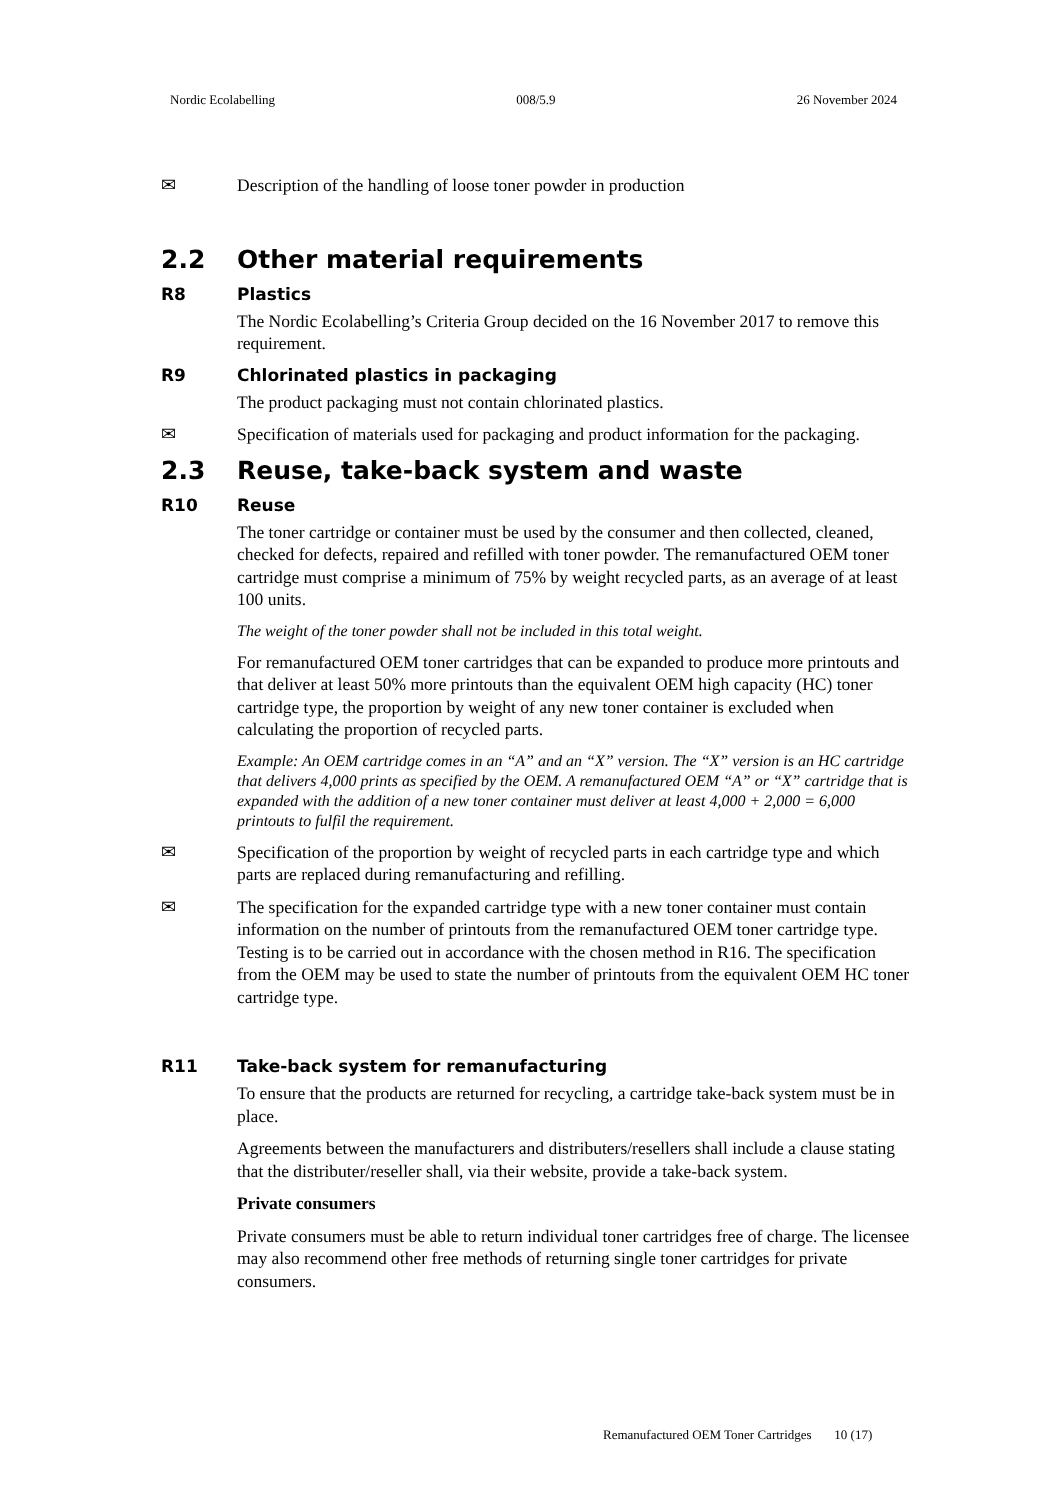Nordic Ecolabelling 008/5.9 26 November 2024
✉
Description of the handling of loose toner powder in production
2.2 Other material requirements
R8 Plastics
The Nordic Ecolabelling’s Criteria Group decided on the 16 November 2017 to remove this requirement.
R9 Chlorinated plastics in packaging
The product packaging must not contain chlorinated plastics.
✉
Specification of materials used for packaging and product information for the packaging.
2.3 Reuse, take-back system and waste
R10 Reuse
The toner cartridge or container must be used by the consumer and then collected, cleaned, checked for defects, repaired and refilled with toner powder. The remanufactured OEM toner cartridge must comprise a minimum of 75% by weight recycled parts, as an average of at least 100 units.
The weight of the toner powder shall not be included in this total weight.
For remanufactured OEM toner cartridges that can be expanded to produce more printouts and that deliver at least 50% more printouts than the equivalent OEM high capacity (HC) toner cartridge type, the proportion by weight of any new toner container is excluded when calculating the proportion of recycled parts.
Example: An OEM cartridge comes in an “A” and an “X” version. The “X” version is an HC cartridge that delivers 4,000 prints as specified by the OEM. A remanufactured OEM “A” or “X” cartridge that is expanded with the addition of a new toner container must deliver at least 4,000 + 2,000 = 6,000 printouts to fulfil the requirement.
✉
Specification of the proportion by weight of recycled parts in each cartridge type and which parts are replaced during remanufacturing and refilling.
✉
The specification for the expanded cartridge type with a new toner container must contain information on the number of printouts from the remanufactured OEM toner cartridge type. Testing is to be carried out in accordance with the chosen method in R16. The specification from the OEM may be used to state the number of printouts from the equivalent OEM HC toner cartridge type.
R11 Take-back system for remanufacturing
To ensure that the products are returned for recycling, a cartridge take-back system must be in place.
Agreements between the manufacturers and distributers/resellers shall include a clause stating that the distributer/reseller shall, via their website, provide a take-back system.
Private consumers
Private consumers must be able to return individual toner cartridges free of charge. The licensee may also recommend other free methods of returning single toner cartridges for private consumers.
Remanufactured OEM Toner Cartridges 10 (17)